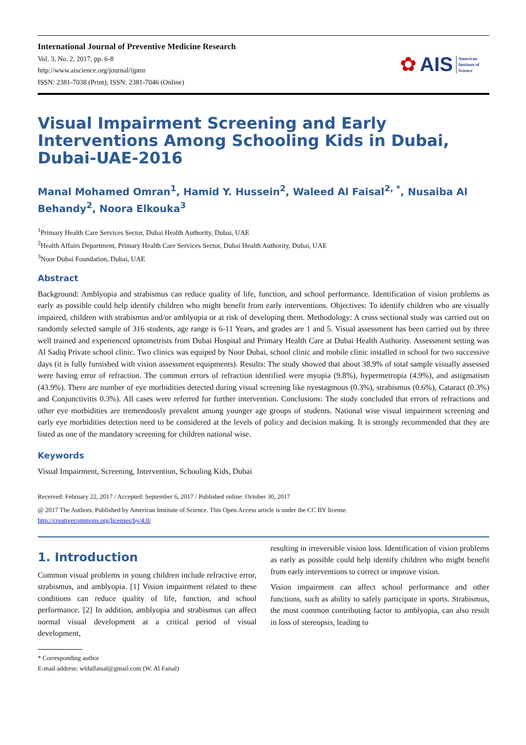International Journal of Preventive Medicine Research
Vol. 3, No. 2, 2017, pp. 6-8
http://www.aiscience.org/journal/ijpmr
ISSN: 2381-7038 (Print); ISSN: 2381-7046 (Online)
✿ AIS American
Institute of
Science
Visual Impairment Screening and Early Interventions Among Schooling Kids in Dubai, Dubai-UAE-2016
Manal Mohamed Omran<sup>1</sup>, Hamid Y. Hussein<sup>2</sup>, Waleed Al Faisal<sup>2, *</sup>, Nusaiba Al Behandy<sup>2</sup>, Noora Elkouka<sup>3</sup>
<sup>1</sup> Primary Health Care Services Sector, Dubai Health Authority, Dubai, UAE
<sup>2</sup> Health Affairs Department, Primary Health Care Services Sector, Dubai Health Authority, Dubai, UAE
<sup>3</sup> Noor Dubai Foundation, Dubai, UAE
Abstract
Background: Amblyopia and strabismus can reduce quality of life, function, and school performance. Identification of vision problems as early as possible could help identify children who might benefit from early interventions. Objectives: To identify children who are visually impaired, children with strabismus and/or amblyopia or at risk of developing them. Methodology: A cross sectional study was carried out on randomly selected sample of 316 students, age range is 6-11 Years, and grades are 1 and 5. Visual assessment has been carried out by three well trained and experienced optometrists from Dubai Hospital and Primary Health Care at Dubai Health Authority. Assessment setting was Al Sadiq Private school clinic. Two clinics was equiped by Noor Dubai, school clinic and mobile clinic installed in school for two successive days (it is fully furnished with vision assessment equipments). Results: The study showed that about 38.9% of total sample visually assessed were having error of refraction. The common errors of refraction identified were myopia (9.8%), hypermetropia (4.9%), and astigmatism (43.9%). There are number of eye morbidities detected during visual screening like nyestagmous (0.3%), strabismus (0.6%), Cataract (0.3%) and Conjunctivitis 0.3%). All cases were referred for further intervention. Conclusions: The study concluded that errors of refractions and other eye morbidities are tremendously prevalent among younger age groups of students. National wise visual impairment screening and early eye morbidities detection need to be considered at the levels of policy and decision making. It is strongly recommended that they are listed as one of the mandatory screening for children national wise.
Keywords
Visual Impairment, Screening, Intervention, Schooling Kids, Dubai
Received: February 22, 2017 / Accepted: September 6, 2017 / Published online: October 30, 2017
@ 2017 The Authors. Published by American Institute of Science. This Open Access article is under the CC BY license.
http://creativecommons.org/licenses/by/4.0/
1. Introduction
Common visual problems in young children include refractive error, strabismus, and amblyopia. [1] Vision impairment related to these conditions can reduce quality of life, function, and school performance. [2] In addition, amblyopia and strabismus can affect normal visual development at a critical period of visual development,
* Corresponding author
E-mail address: wldalfaisal@gmail.com (W. Al Faisal)
resulting in irreversible vision loss. Identification of vision problems as early as possible could help identify children who might benefit from early interventions to correct or improve vision.
Vision impairment can affect school performance and other functions, such as ability to safely participate in sports. Strabismus, the most common contributing factor to amblyopia, can also result in loss of stereopsis, leading to